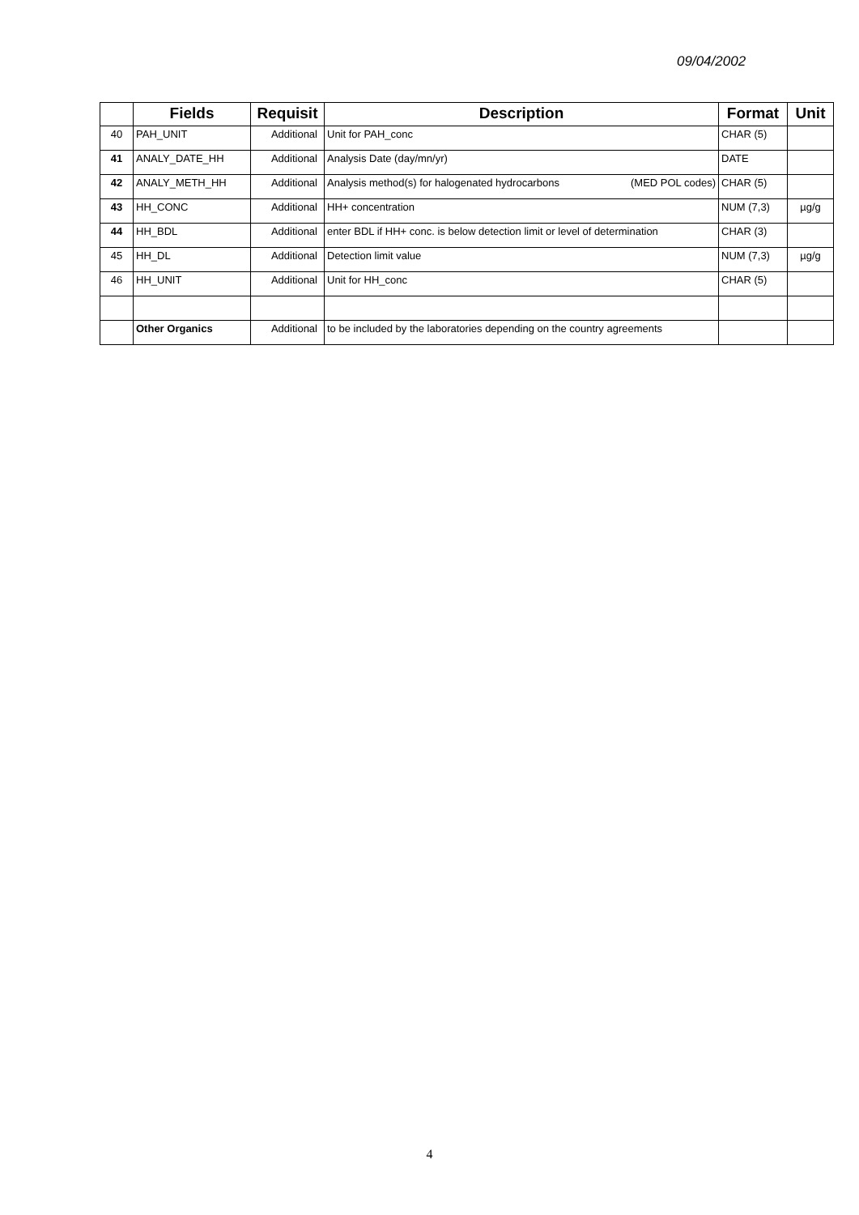09/04/2002
| | Fields | Requisit | Description | Format | Unit |
| --- | --- | --- | --- | --- | --- |
| 40 | PAH_UNIT | Additional | Unit for PAH_conc | CHAR (5) | |
| 41 | ANALY_DATE_HH | Additional | Analysis Date (day/mn/yr) | DATE | |
| 42 | ANALY_METH_HH | Additional | Analysis method(s) for halogenated hydrocarbons (MED POL codes) | CHAR (5) | |
| 43 | HH_CONC | Additional | HH+ concentration | NUM (7,3) | µg/g |
| 44 | HH_BDL | Additional | enter BDL if HH+ conc. is below detection limit or level of determination | CHAR (3) | |
| 45 | HH_DL | Additional | Detection limit value | NUM (7,3) | µg/g |
| 46 | HH_UNIT | Additional | Unit for HH_conc | CHAR (5) | |
| | Other Organics | Additional | to be included by the laboratories depending on the country agreements | | |
4